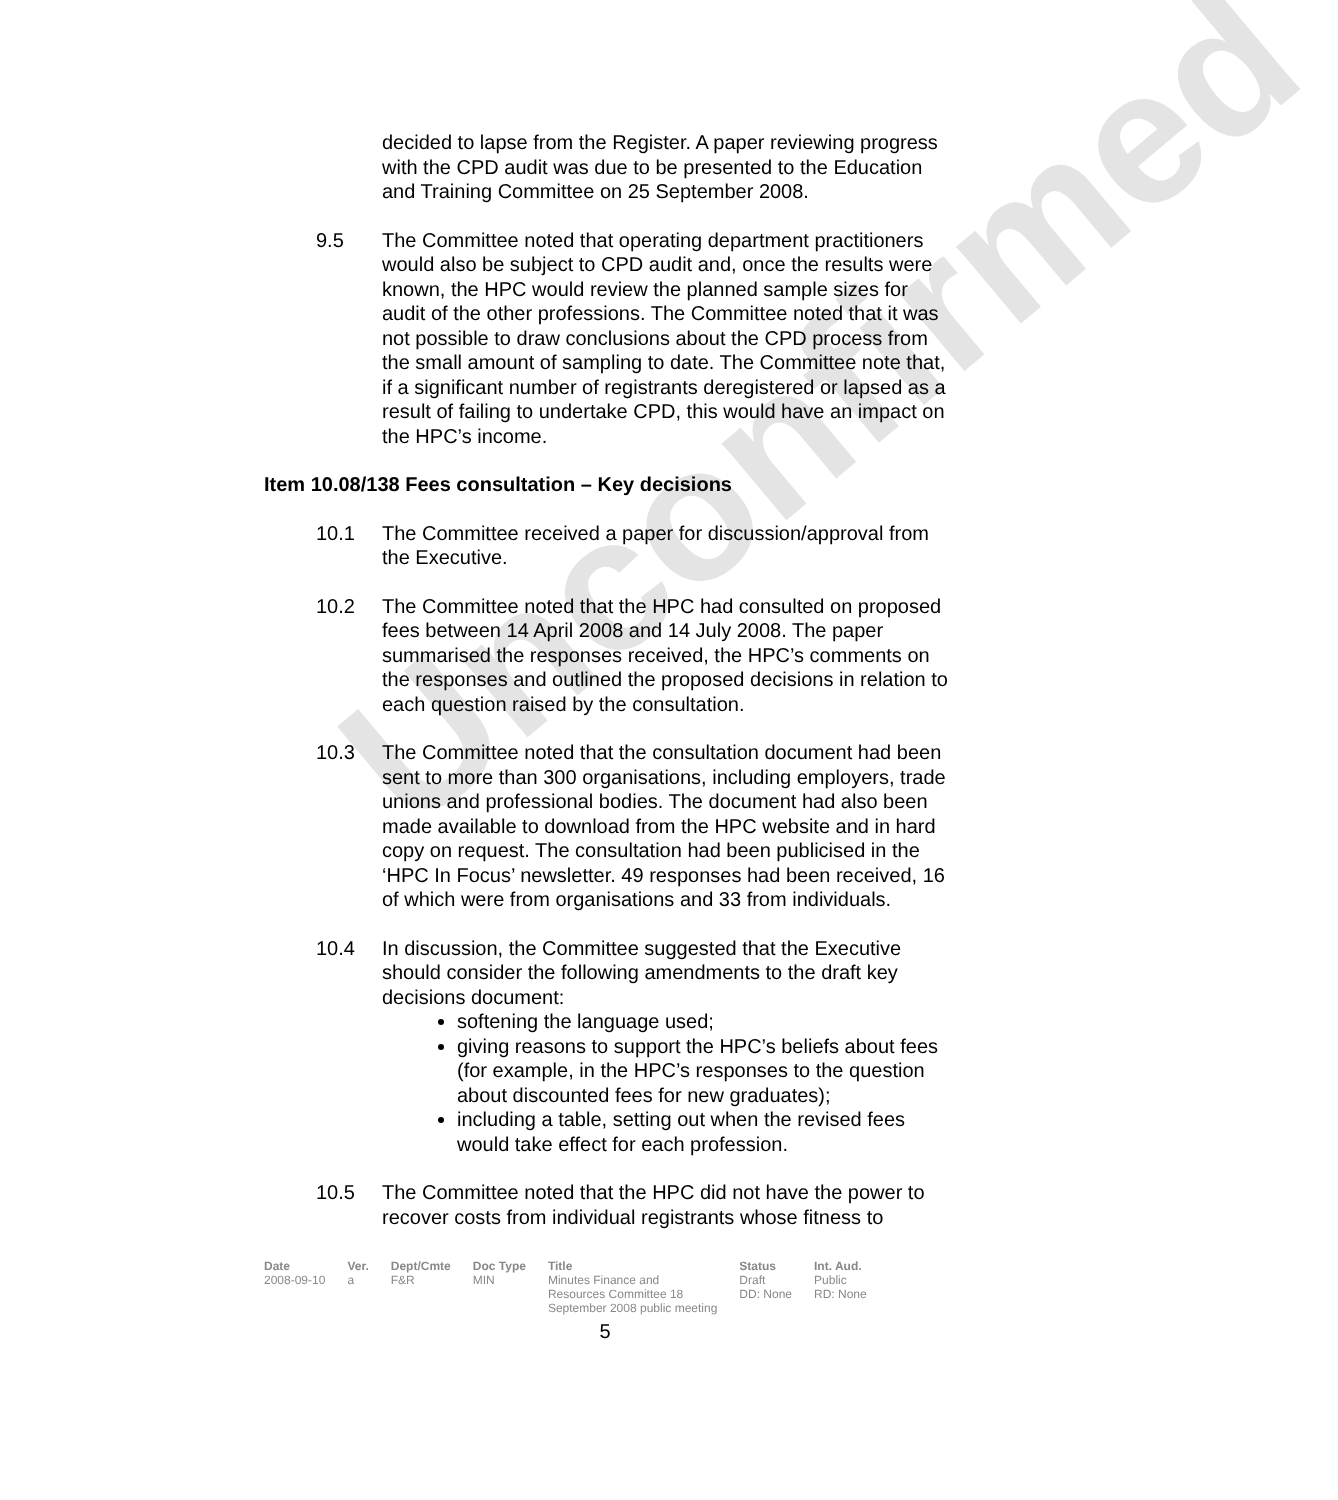Unconfirmed
decided to lapse from the Register. A paper reviewing progress with the CPD audit was due to be presented to the Education and Training Committee on 25 September 2008.
9.5 The Committee noted that operating department practitioners would also be subject to CPD audit and, once the results were known, the HPC would review the planned sample sizes for audit of the other professions. The Committee noted that it was not possible to draw conclusions about the CPD process from the small amount of sampling to date. The Committee note that, if a significant number of registrants deregistered or lapsed as a result of failing to undertake CPD, this would have an impact on the HPC’s income.
Item 10.08/138 Fees consultation – Key decisions
10.1 The Committee received a paper for discussion/approval from the Executive.
10.2 The Committee noted that the HPC had consulted on proposed fees between 14 April 2008 and 14 July 2008. The paper summarised the responses received, the HPC’s comments on the responses and outlined the proposed decisions in relation to each question raised by the consultation.
10.3 The Committee noted that the consultation document had been sent to more than 300 organisations, including employers, trade unions and professional bodies. The document had also been made available to download from the HPC website and in hard copy on request. The consultation had been publicised in the ‘HPC In Focus’ newsletter. 49 responses had been received, 16 of which were from organisations and 33 from individuals.
10.4 In discussion, the Committee suggested that the Executive should consider the following amendments to the draft key decisions document:
softening the language used;
giving reasons to support the HPC’s beliefs about fees (for example, in the HPC’s responses to the question about discounted fees for new graduates);
including a table, setting out when the revised fees would take effect for each profession.
10.5 The Committee noted that the HPC did not have the power to recover costs from individual registrants whose fitness to
| Date | Ver. | Dept/Cmte | Doc Type | Title | Status | Int. Aud. |
| --- | --- | --- | --- | --- | --- | --- |
| 2008-09-10 | a | F&R | MIN | Minutes Finance and Resources Committee 18 September 2008 public meeting | Draft DD: None | Public RD: None |
5